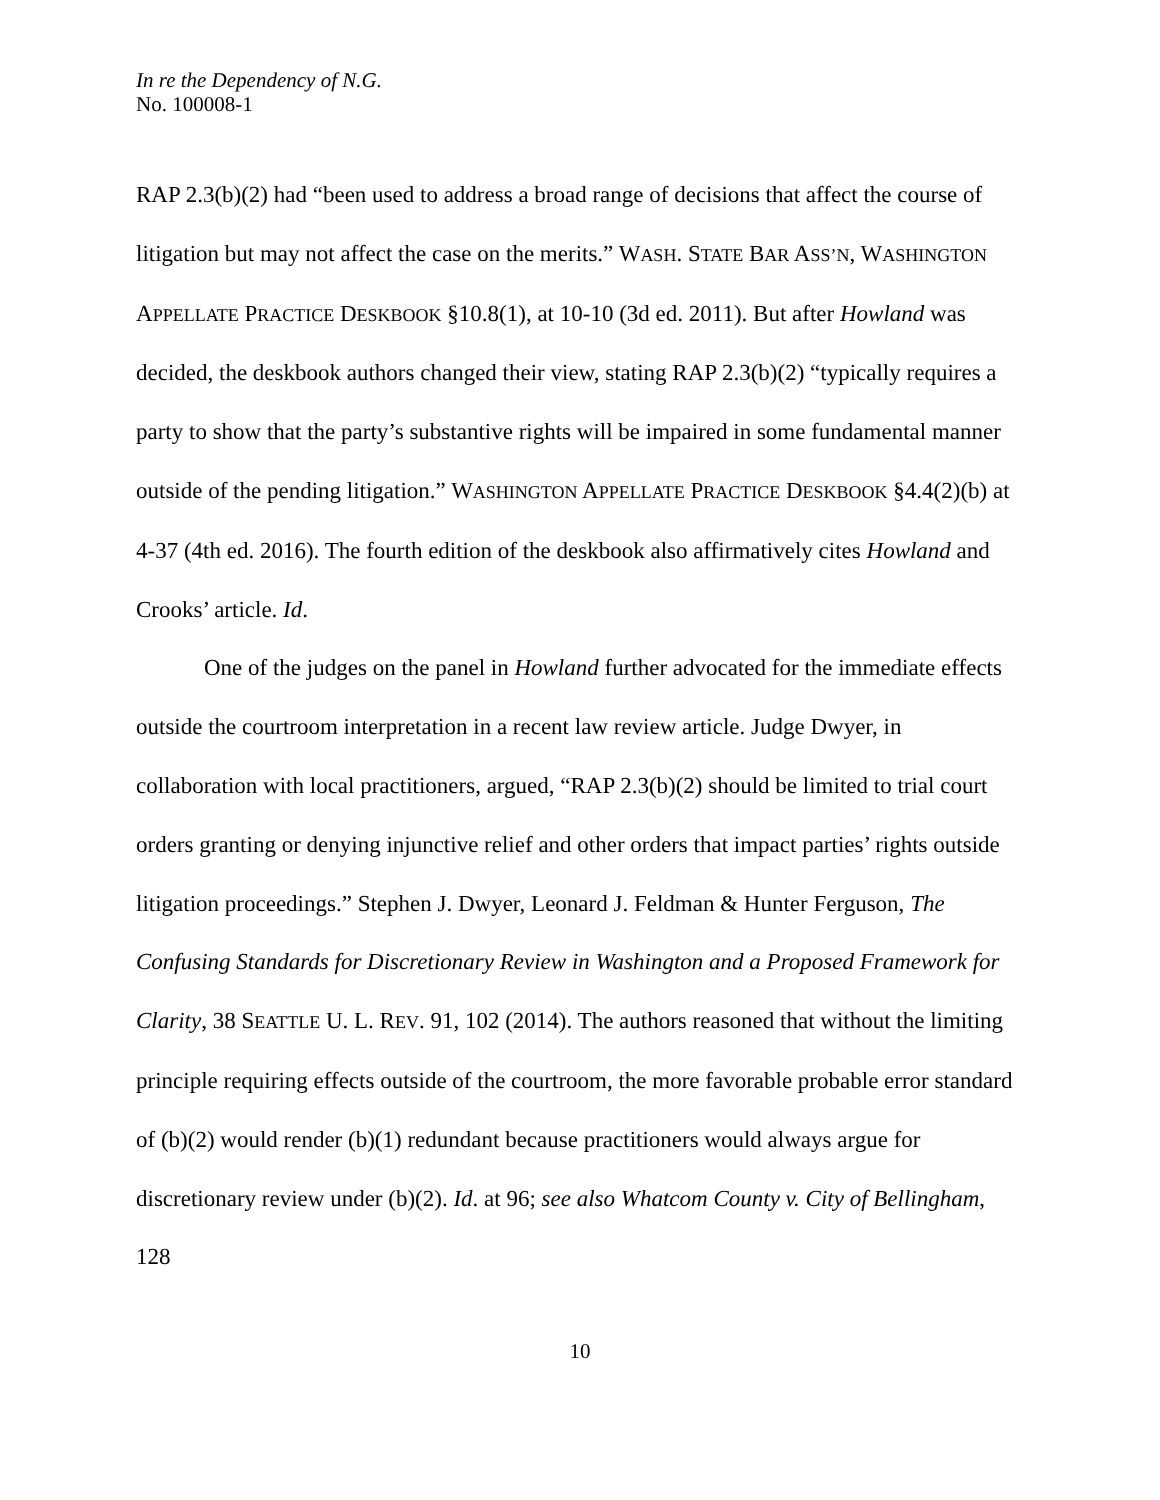In re the Dependency of N.G.
No. 100008-1
RAP 2.3(b)(2) had “been used to address a broad range of decisions that affect the course of litigation but may not affect the case on the merits.” WASH. STATE BAR ASS’N, WASHINGTON APPELLATE PRACTICE DESKBOOK §10.8(1), at 10-10 (3d ed. 2011). But after Howland was decided, the deskbook authors changed their view, stating RAP 2.3(b)(2) “typically requires a party to show that the party’s substantive rights will be impaired in some fundamental manner outside of the pending litigation.” WASHINGTON APPELLATE PRACTICE DESKBOOK §4.4(2)(b) at 4-37 (4th ed. 2016). The fourth edition of the deskbook also affirmatively cites Howland and Crooks’ article. Id.
One of the judges on the panel in Howland further advocated for the immediate effects outside the courtroom interpretation in a recent law review article. Judge Dwyer, in collaboration with local practitioners, argued, “RAP 2.3(b)(2) should be limited to trial court orders granting or denying injunctive relief and other orders that impact parties’ rights outside litigation proceedings.” Stephen J. Dwyer, Leonard J. Feldman & Hunter Ferguson, The Confusing Standards for Discretionary Review in Washington and a Proposed Framework for Clarity, 38 SEATTLE U. L. REV. 91, 102 (2014). The authors reasoned that without the limiting principle requiring effects outside of the courtroom, the more favorable probable error standard of (b)(2) would render (b)(1) redundant because practitioners would always argue for discretionary review under (b)(2). Id. at 96; see also Whatcom County v. City of Bellingham, 128
10